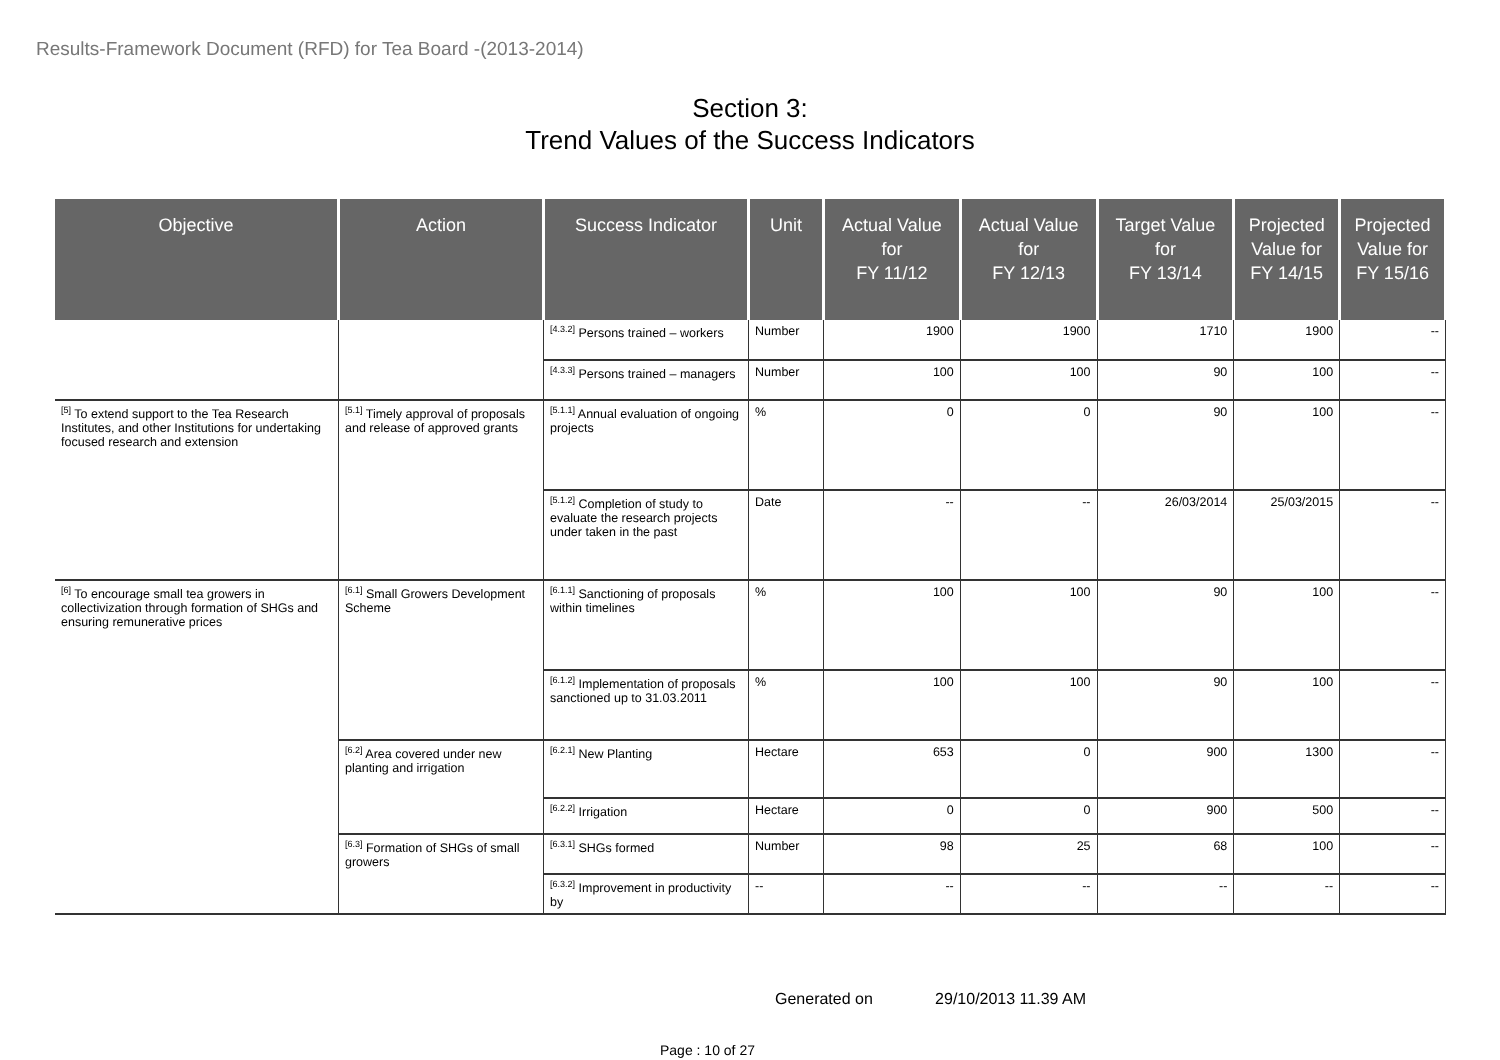Results-Framework Document (RFD) for Tea Board -(2013-2014)
Section 3:
Trend Values of the Success Indicators
| Objective | Action | Success Indicator | Unit | Actual Value for FY 11/12 | Actual Value for FY 12/13 | Target Value for FY 13/14 | Projected Value for FY 14/15 | Projected Value for FY 15/16 |
| --- | --- | --- | --- | --- | --- | --- | --- | --- |
| | | <sup>[4.3.2]</sup> Persons trained – workers | Number | 1900 | 1900 | 1710 | 1900 | -- |
| | | <sup>[4.3.3]</sup> Persons trained – managers | Number | 100 | 100 | 90 | 100 | -- |
| <sup>[5]</sup> To extend support to the Tea Research Institutes, and other Institutions for undertaking focused research and extension | <sup>[5.1]</sup> Timely approval of proposals and release of approved grants | <sup>[5.1.1]</sup> Annual evaluation of ongoing projects | % | 0 | 0 | 90 | 100 | -- |
| | | <sup>[5.1.2]</sup> Completion of study to evaluate the research projects under taken in the past | Date | -- | -- | 26/03/2014 | 25/03/2015 | -- |
| <sup>[6]</sup> To encourage small tea growers in collectivization through formation of SHGs and ensuring remunerative prices | <sup>[6.1]</sup> Small Growers Development Scheme | <sup>[6.1.1]</sup> Sanctioning of proposals within timelines | % | 100 | 100 | 90 | 100 | -- |
| | | <sup>[6.1.2]</sup> Implementation of proposals sanctioned up to 31.03.2011 | % | 100 | 100 | 90 | 100 | -- |
| | <sup>[6.2]</sup> Area covered under new planting and irrigation | <sup>[6.2.1]</sup> New Planting | Hectare | 653 | 0 | 900 | 1300 | -- |
| | | <sup>[6.2.2]</sup> Irrigation | Hectare | 0 | 0 | 900 | 500 | -- |
| | <sup>[6.3]</sup> Formation of SHGs of small growers | <sup>[6.3.1]</sup> SHGs formed | Number | 98 | 25 | 68 | 100 | -- |
| | | <sup>[6.3.2]</sup> Improvement in productivity by | -- | -- | -- | -- | -- | -- |
Generated on 29/10/2013 11.39 AM
Page : 10 of 27